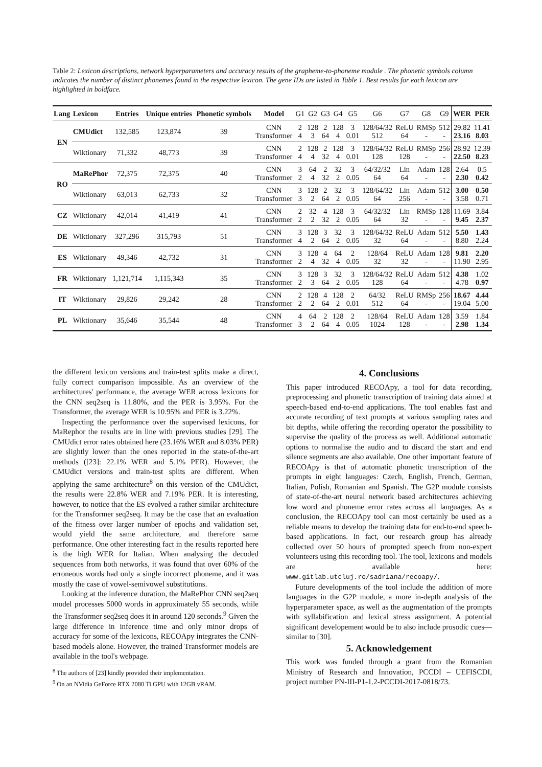Table 2: Lexicon descriptions, network hyperparameters and accuracy results of the grapheme-to-phoneme module . The phonetic symbols column indicates the number of distinct phonemes found in the respective lexicon. The gene IDs are listed in Table 1. Best results for each lexicon are highlighted in boldface.
| Lang | Lexicon | Entries | Unique entries | Phonetic symbols | Model | G1 | G2 | G3 | G4 | G5 | G6 | G7 | G8 | G9 | WER | PER |
| --- | --- | --- | --- | --- | --- | --- | --- | --- | --- | --- | --- | --- | --- | --- | --- | --- |
| EN | CMUdict | 132,585 | 123,874 | 39 | CNN Transformer | 2 4 | 128 3 | 2 64 | 128 4 | 3 0.01 | 128/64/32 512 | ReLU 64 | RMSp - | 512 - | 29.82 23.16 | 11.41 8.03 |
| | Wiktionary | 71,332 | 48,773 | 39 | CNN Transformer | 2 4 | 128 4 | 2 32 | 128 4 | 3 0.01 | 128/64/32 128 | ReLU 128 | RMSp - | 256 - | 28.92 22.50 | 12.39 8.23 |
| RO | MaRePhor | 72,375 | 72,375 | 40 | CNN Transformer | 3 2 | 64 4 | 2 32 | 32 2 | 3 0.05 | 64/32/32 64 | Lin 64 | Adam - | 128 - | 2.64 2.30 | 0.5 0.42 |
| | Wiktionary | 63,013 | 62,733 | 32 | CNN Transformer | 3 3 | 128 2 | 2 64 | 32 2 | 3 0.05 | 128/64/32 64 | Lin 256 | Adam - | 512 - | 3.00 3.58 | 0.50 0.71 |
| CZ | Wiktionary | 42,014 | 41,419 | 41 | CNN Transformer | 2 2 | 32 2 | 4 32 | 128 2 | 3 0.05 | 64/32/32 64 | Lin 32 | RMSp - | 128 - | 11.69 9.45 | 3.84 2.37 |
| DE | Wiktionary | 327,296 | 315,793 | 51 | CNN Transformer | 3 4 | 128 2 | 3 64 | 32 2 | 3 0.05 | 128/64/32 32 | ReLU 64 | Adam - | 512 - | 5.50 8.80 | 1.43 2.24 |
| ES | Wiktionary | 49,346 | 42,732 | 31 | CNN Transformer | 3 2 | 128 4 | 4 32 | 64 4 | 2 0.05 | 128/64 32 | ReLU 32 | Adam - | 128 - | 9.81 11.90 | 2.20 2.95 |
| FR | Wiktionary | 1,121,714 | 1,115,343 | 35 | CNN Transformer | 3 2 | 128 3 | 3 64 | 32 2 | 3 0.05 | 128/64/32 128 | ReLU 64 | Adam - | 512 - | 4.38 4.78 | 1.02 0.97 |
| IT | Wiktionary | 29,826 | 29,242 | 28 | CNN Transformer | 2 2 | 128 2 | 4 64 | 128 2 | 2 0.01 | 64/32 512 | ReLU 64 | RMSp - | 256 - | 18.67 19.04 | 4.44 5.00 |
| PL | Wiktionary | 35,646 | 35,544 | 48 | CNN Transformer | 4 3 | 64 2 | 2 64 | 128 4 | 2 0.05 | 128/64 1024 | ReLU 128 | Adam - | 128 - | 3.59 2.98 | 1.84 1.34 |
the different lexicon versions and train-test splits make a direct, fully correct comparison impossible. As an overview of the architectures' performance, the average WER across lexicons for the CNN seq2seq is 11.80%, and the PER is 3.95%. For the Transformer, the average WER is 10.95% and PER is 3.22%.
Inspecting the performance over the supervised lexicons, for MaRephor the results are in line with previous studies [29]. The CMUdict error rates obtained here (23.16% WER and 8.03% PER) are slightly lower than the ones reported in the state-of-the-art methods ([23]: 22.1% WER and 5.1% PER). However, the CMUdict versions and train-test splits are different. When applying the same architecture<sup>8</sup> on this version of the CMUdict, the results were 22.8% WER and 7.19% PER. It is interesting, however, to notice that the ES evolved a rather similar architecture for the Transformer seq2seq. It may be the case that an evaluation of the fitness over larger number of epochs and validation set, would yield the same architecture, and therefore same performance. One other interesting fact in the results reported here is the high WER for Italian. When analysing the decoded sequences from both networks, it was found that over 60% of the erroneous words had only a single incorrect phoneme, and it was mostly the case of vowel-semivowel substitutions.
Looking at the inference duration, the MaRePhor CNN seq2seq model processes 5000 words in approximately 55 seconds, while the Transformer seq2seq does it in around 120 seconds.<sup>9</sup> Given the large difference in inference time and only minor drops of accuracy for some of the lexicons, RECOApy integrates the CNN-based models alone. However, the trained Transformer models are available in the tool's webpage.
<sup>8</sup> The authors of [23] kindly provided their implementation.
<sup>9</sup> On an NVidia GeForce RTX 2080 Ti GPU with 12GB vRAM.
4. Conclusions
This paper introduced RECOApy, a tool for data recording, preprocessing and phonetic transcription of training data aimed at speech-based end-to-end applications. The tool enables fast and accurate recording of text prompts at various sampling rates and bit depths, while offering the recording operator the possibility to supervise the quality of the process as well. Additional automatic options to normalise the audio and to discard the start and end silence segments are also available. One other important feature of RECOApy is that of automatic phonetic transcription of the prompts in eight languages: Czech, English, French, German, Italian, Polish, Romanian and Spanish. The G2P module consists of state-of-the-art neural network based architectures achieving low word and phoneme error rates across all languages. As a conclusion, the RECOApy tool can most certainly be used as a reliable means to develop the training data for end-to-end speech-based applications. In fact, our research group has already collected over 50 hours of prompted speech from non-expert volunteers using this recording tool. The tool, lexicons and models are available here: www.gitlab.utcluj.ro/sadriana/recoapy/.
Future developments of the tool include the addition of more languages in the G2P module, a more in-depth analysis of the hyperparameter space, as well as the augmentation of the prompts with syllabification and lexical stress assignment. A potential significant developement would be to also include prosodic cues—similar to [30].
5. Acknowledgement
This work was funded through a grant from the Romanian Ministry of Research and Innovation, PCCDI – UEFISCDI, project number PN-III-P1-1.2-PCCDI-2017-0818/73.